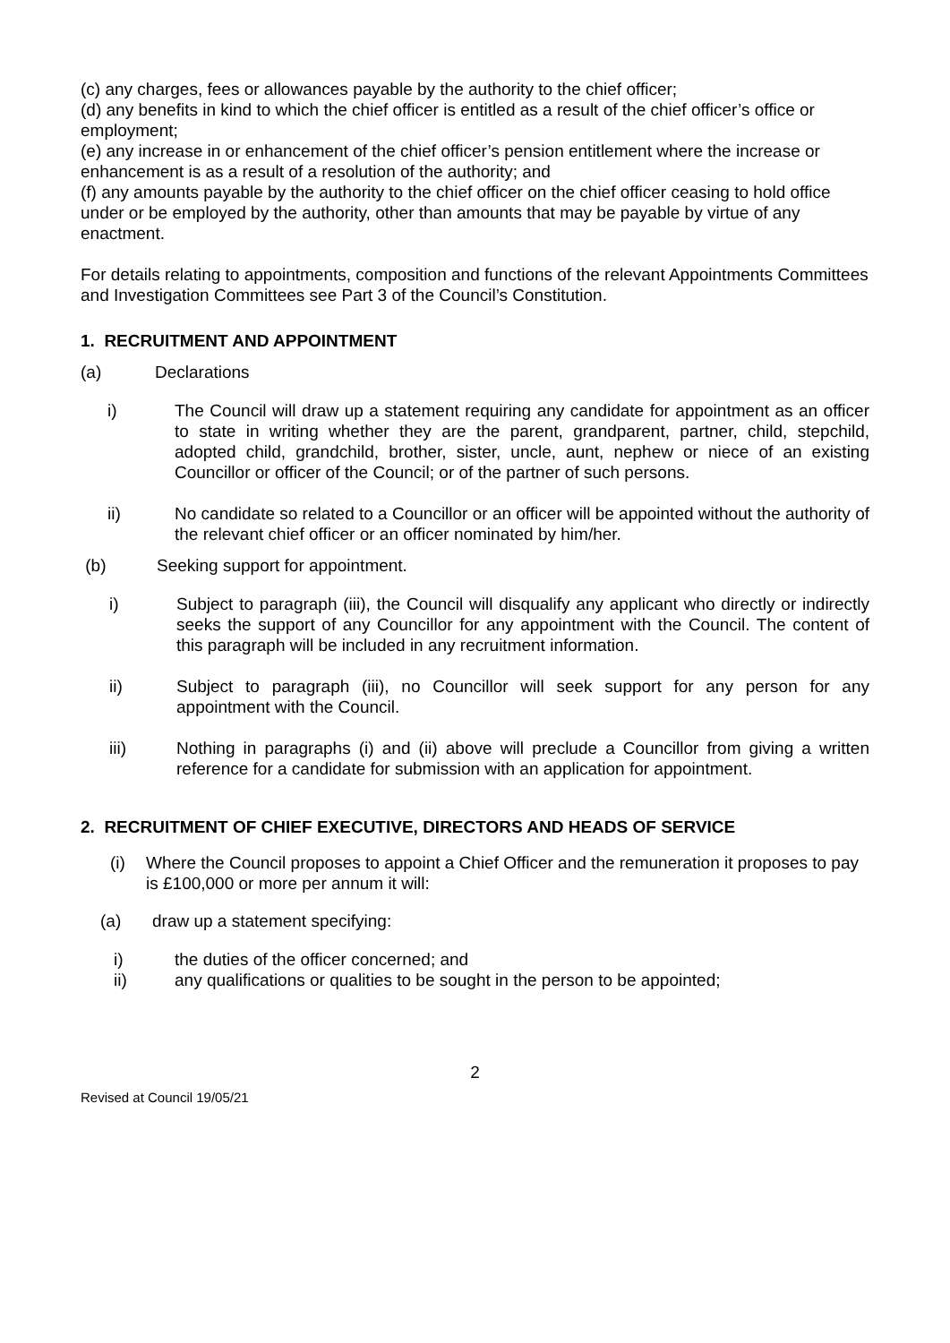(c) any charges, fees or allowances payable by the authority to the chief officer;
(d) any benefits in kind to which the chief officer is entitled as a result of the chief officer’s office or employment;
(e) any increase in or enhancement of the chief officer’s pension entitlement where the increase or enhancement is as a result of a resolution of the authority; and
(f) any amounts payable by the authority to the chief officer on the chief officer ceasing to hold office under or be employed by the authority, other than amounts that may be payable by virtue of any enactment.
For details relating to appointments, composition and functions of the relevant Appointments Committees and Investigation Committees see Part 3 of the Council’s Constitution.
1. RECRUITMENT AND APPOINTMENT
(a) Declarations
i) The Council will draw up a statement requiring any candidate for appointment as an officer to state in writing whether they are the parent, grandparent, partner, child, stepchild, adopted child, grandchild, brother, sister, uncle, aunt, nephew or niece of an existing Councillor or officer of the Council; or of the partner of such persons.
ii) No candidate so related to a Councillor or an officer will be appointed without the authority of the relevant chief officer or an officer nominated by him/her.
(b) Seeking support for appointment.
i) Subject to paragraph (iii), the Council will disqualify any applicant who directly or indirectly seeks the support of any Councillor for any appointment with the Council. The content of this paragraph will be included in any recruitment information.
ii) Subject to paragraph (iii), no Councillor will seek support for any person for any appointment with the Council.
iii) Nothing in paragraphs (i) and (ii) above will preclude a Councillor from giving a written reference for a candidate for submission with an application for appointment.
2. RECRUITMENT OF CHIEF EXECUTIVE, DIRECTORS AND HEADS OF SERVICE
(i) Where the Council proposes to appoint a Chief Officer and the remuneration it proposes to pay is £100,000 or more per annum it will:
(a) draw up a statement specifying:
i) the duties of the officer concerned; and
ii) any qualifications or qualities to be sought in the person to be appointed;
2
Revised at Council 19/05/21